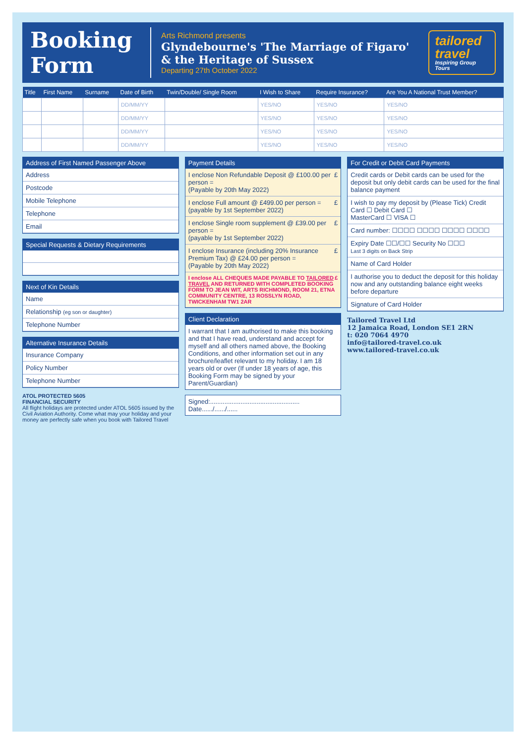Booking Form
Arts Richmond presents
Glyndebourne's 'The Marriage of Figaro' & the Heritage of Sussex
Departing 27th October 2022
tailored travel
Inspiring Group Tours
| Title | First Name | Surname | Date of Birth | Twin/Double/ Single Room | I Wish to Share | Require Insurance? | Are You A National Trust Member? |
| --- | --- | --- | --- | --- | --- | --- | --- |
| | | | DD/MM/YY | | YES/NO | YES/NO | YES/NO |
| | | | DD/MM/YY | | YES/NO | YES/NO | YES/NO |
| | | | DD/MM/YY | | YES/NO | YES/NO | YES/NO |
| | | | DD/MM/YY | | YES/NO | YES/NO | YES/NO |
Address of First Named Passenger Above
Address
Postcode
Mobile Telephone
Telephone
Email
Special Requests & Dietary Requirements
Next of Kin Details
Name
Relationship (eg son or daughter)
Telephone Number
Alternative Insurance Details
Insurance Company
Policy Number
Telephone Number
ATOL PROTECTED 5605
FINANCIAL SECURITY
All flight holidays are protected under ATOL 5605 issued by the Civil Aviation Authority. Come what may your holiday and your money are perfectly safe when you book with Tailored Travel
Payment Details
I enclose Non Refundable Deposit @ £100.00 per person =
(Payable by 20th May 2022) £
I enclose Full amount @ £499.00 per person =
(payable by 1st September 2022) £
I enclose Single room supplement @ £39.00 per person =
(payable by 1st September 2022) £
I enclose Insurance (including 20% Insurance Premium Tax) @ £24.00 per person =
(Payable by 20th May 2022) £
I enclose ALL CHEQUES MADE PAYABLE TO TAILORED TRAVEL AND RETURNED WITH COMPLETED BOOKING FORM TO JEAN WIT, ARTS RICHMOND, ROOM 21, ETNA COMMUNITY CENTRE, 13 ROSSLYN ROAD, TWICKENHAM TW1 2AR £
Client Declaration
I warrant that I am authorised to make this booking and that I have read, understand and accept for myself and all others named above, the Booking Conditions, and other information set out in any brochure/leaflet relevant to my holiday. I am 18 years old or over (If under 18 years of age, this Booking Form may be signed by your Parent/Guardian)
Signed:.................................................. Date....../....../......
For Credit or Debit Card Payments
Credit cards or Debit cards can be used for the deposit but only debit cards can be used for the final balance payment
I wish to pay my deposit by (Please Tick) Credit Card ☐ Debit Card ☐
MasterCard ☐ VISA ☐
Card number: ☐☐☐☐ ☐☐☐☐ ☐☐☐☐ ☐☐☐☐
Expiry Date ☐☐/☐☐ Security No ☐☐☐
Last 3 digits on Back Strip
Name of Card Holder
I authorise you to deduct the deposit for this holiday now and any outstanding balance eight weeks before departure
Signature of Card Holder
Tailored Travel Ltd
12 Jamaica Road, London SE1 2RN
t: 020 7064 4970
info@tailored-travel.co.uk
www.tailored-travel.co.uk